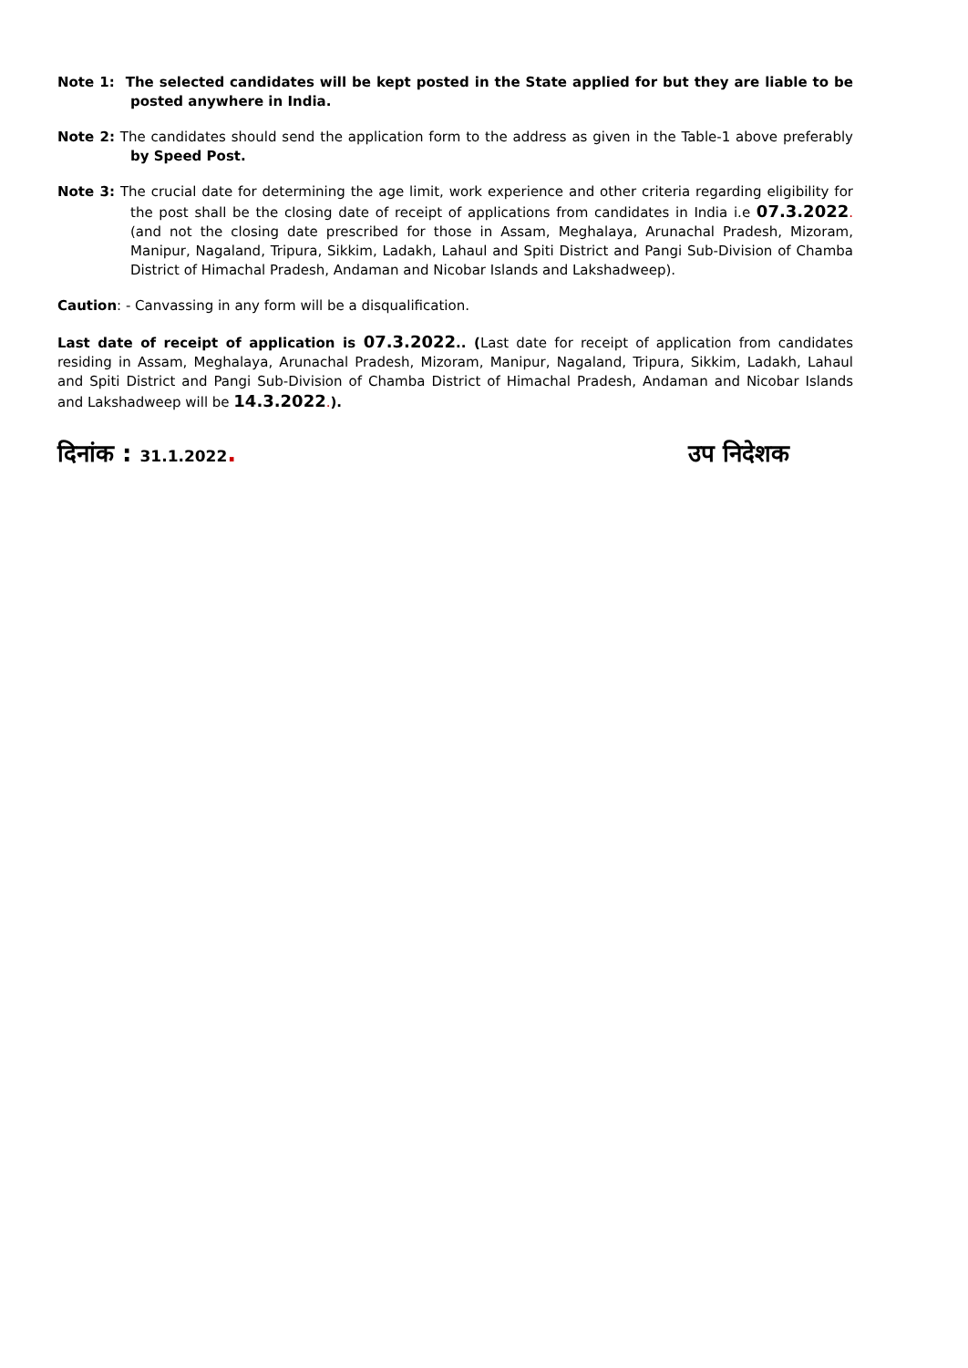Note 1: The selected candidates will be kept posted in the State applied for but they are liable to be posted anywhere in India.
Note 2: The candidates should send the application form to the address as given in the Table-1 above preferably by Speed Post.
Note 3: The crucial date for determining the age limit, work experience and other criteria regarding eligibility for the post shall be the closing date of receipt of applications from candidates in India i.e 07.3.2022. (and not the closing date prescribed for those in Assam, Meghalaya, Arunachal Pradesh, Mizoram, Manipur, Nagaland, Tripura, Sikkim, Ladakh, Lahaul and Spiti District and Pangi Sub-Division of Chamba District of Himachal Pradesh, Andaman and Nicobar Islands and Lakshadweep).
Caution: - Canvassing in any form will be a disqualification.
Last date of receipt of application is 07.3.2022.. (Last date for receipt of application from candidates residing in Assam, Meghalaya, Arunachal Pradesh, Mizoram, Manipur, Nagaland, Tripura, Sikkim, Ladakh, Lahaul and Spiti District and Pangi Sub-Division of Chamba District of Himachal Pradesh, Andaman and Nicobar Islands and Lakshadweep will be 14.3.2022.).
दिनांक : 31.1.2022. उप निदेशक